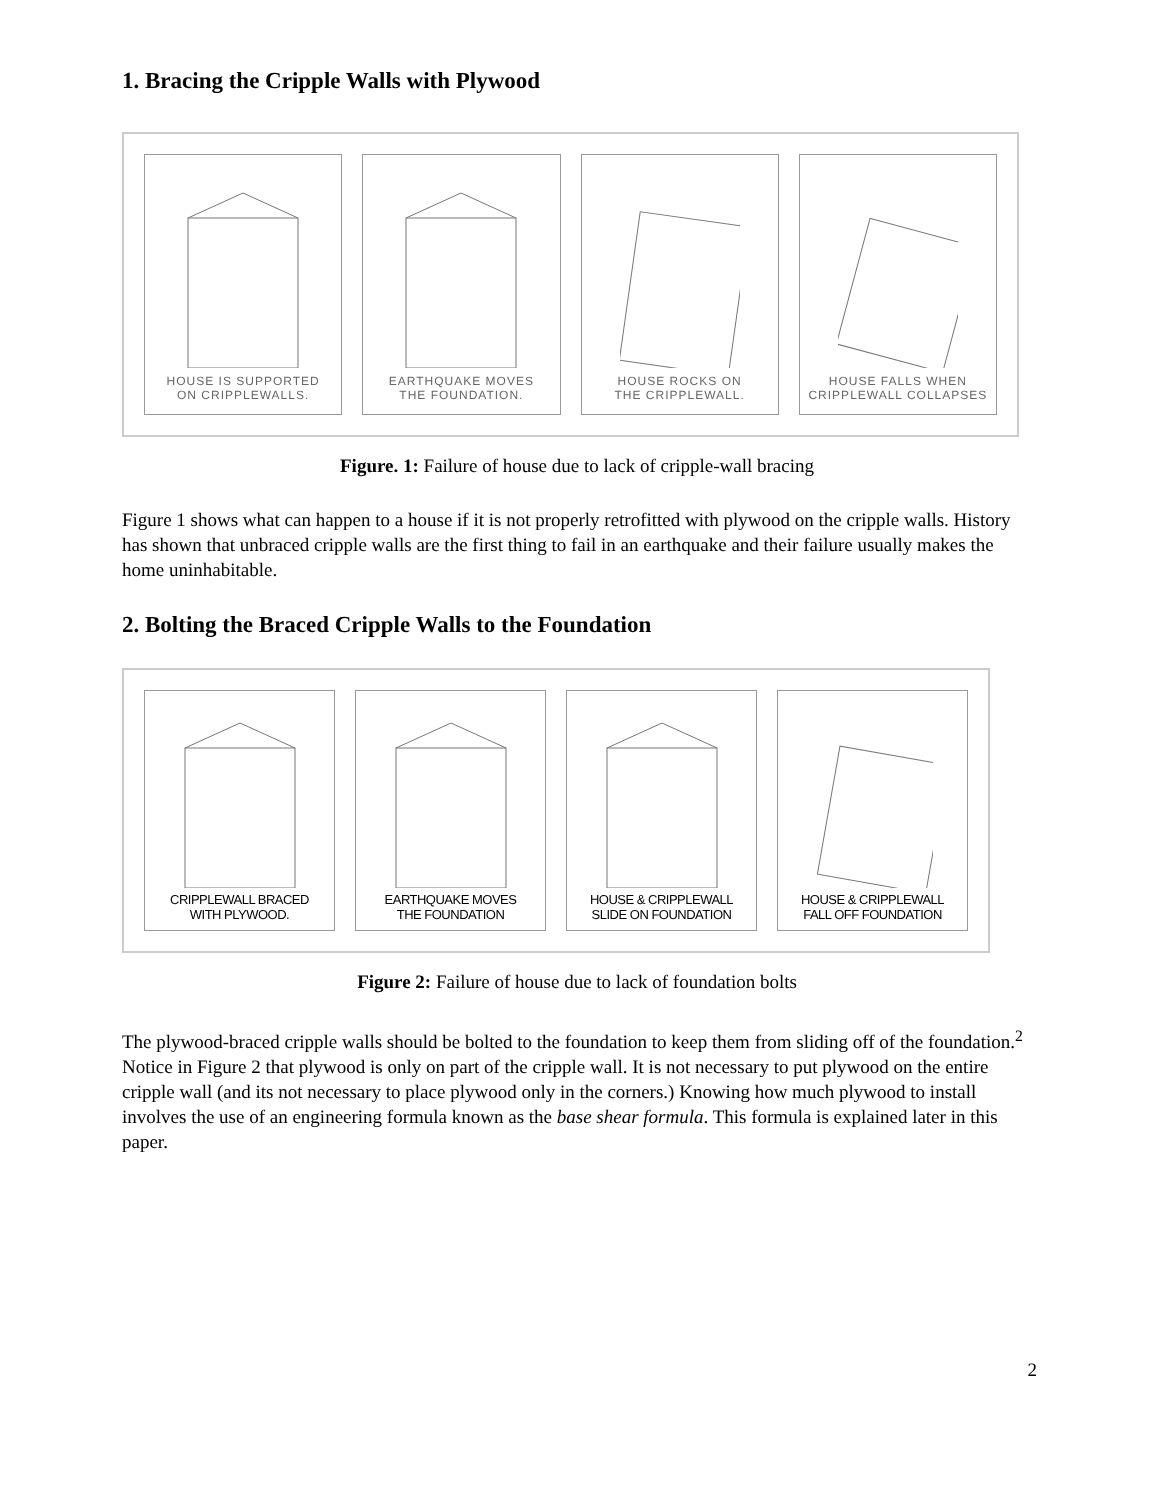1. Bracing the Cripple Walls with Plywood
HOUSE IS SUPPORTED
ON CRIPPLEWALLS.
EARTHQUAKE MOVES
THE FOUNDATION.
HOUSE ROCKS ON
THE CRIPPLEWALL.
HOUSE FALLS WHEN
CRIPPLEWALL COLLAPSES
Figure. 1: Failure of house due to lack of cripple-wall bracing
Figure 1 shows what can happen to a house if it is not properly retrofitted with plywood on the cripple walls. History has shown that unbraced cripple walls are the first thing to fail in an earthquake and their failure usually makes the home uninhabitable.
2. Bolting the Braced Cripple Walls to the Foundation
CRIPPLEWALL BRACED
WITH PLYWOOD.
EARTHQUAKE MOVES
THE FOUNDATION
HOUSE & CRIPPLEWALL
SLIDE ON FOUNDATION
HOUSE & CRIPPLEWALL
FALL OFF FOUNDATION
Figure 2: Failure of house due to lack of foundation bolts
The plywood-braced cripple walls should be bolted to the foundation to keep them from sliding off of the foundation.<sup>2</sup> Notice in Figure 2 that plywood is only on part of the cripple wall. It is not necessary to put plywood on the entire cripple wall (and its not necessary to place plywood only in the corners.) Knowing how much plywood to install involves the use of an engineering formula known as the base shear formula. This formula is explained later in this paper.
2